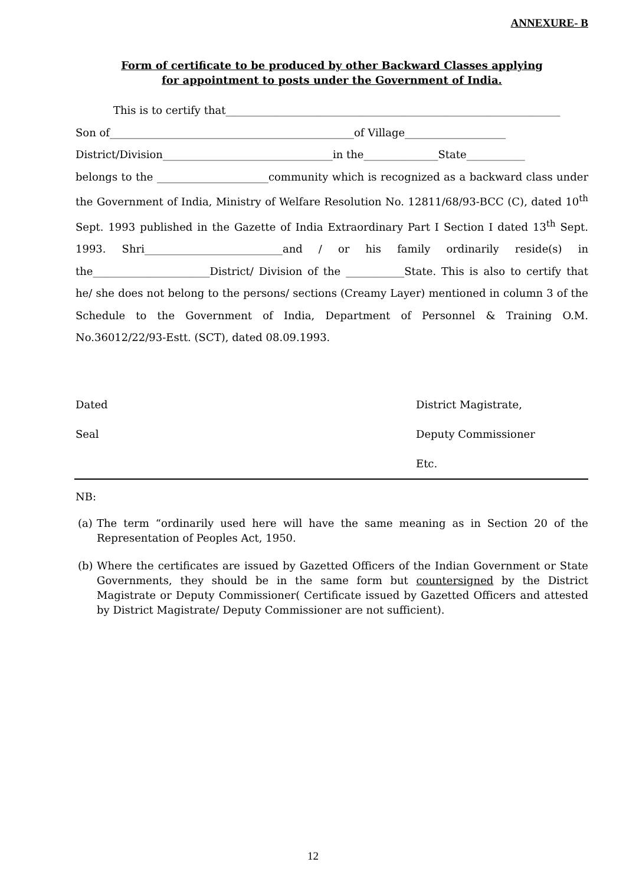ANNEXURE- B
Form of certificate to be produced by other Backward Classes applying
for appointment to posts under the Government of India.
This is to certify that_______________________________________________________________
Son of______________________________________________of Village___________________
District/Division________________________________in the______________State___________
belongs to the _____________________community which is recognized as a backward class under the Government of India, Ministry of Welfare Resolution No. 12811/68/93-BCC (C), dated 10<sup>th</sup> Sept. 1993 published in the Gazette of India Extraordinary Part I Section I dated 13<sup>th</sup> Sept. 1993. Shri__________________________and / or his family ordinarily reside(s) in the______________________District/ Division of the ___________State. This is also to certify that he/ she does not belong to the persons/ sections (Creamy Layer) mentioned in column 3 of the Schedule to the Government of India, Department of Personnel & Training O.M. No.36012/22/93-Estt. (SCT), dated 08.09.1993.
Dated
Seal
District Magistrate,
Deputy Commissioner
Etc.
NB:
(a) The term “ordinarily used here will have the same meaning as in Section 20 of the Representation of Peoples Act, 1950.
(b) Where the certificates are issued by Gazetted Officers of the Indian Government or State Governments, they should be in the same form but countersigned by the District Magistrate or Deputy Commissioner( Certificate issued by Gazetted Officers and attested by District Magistrate/ Deputy Commissioner are not sufficient).
12